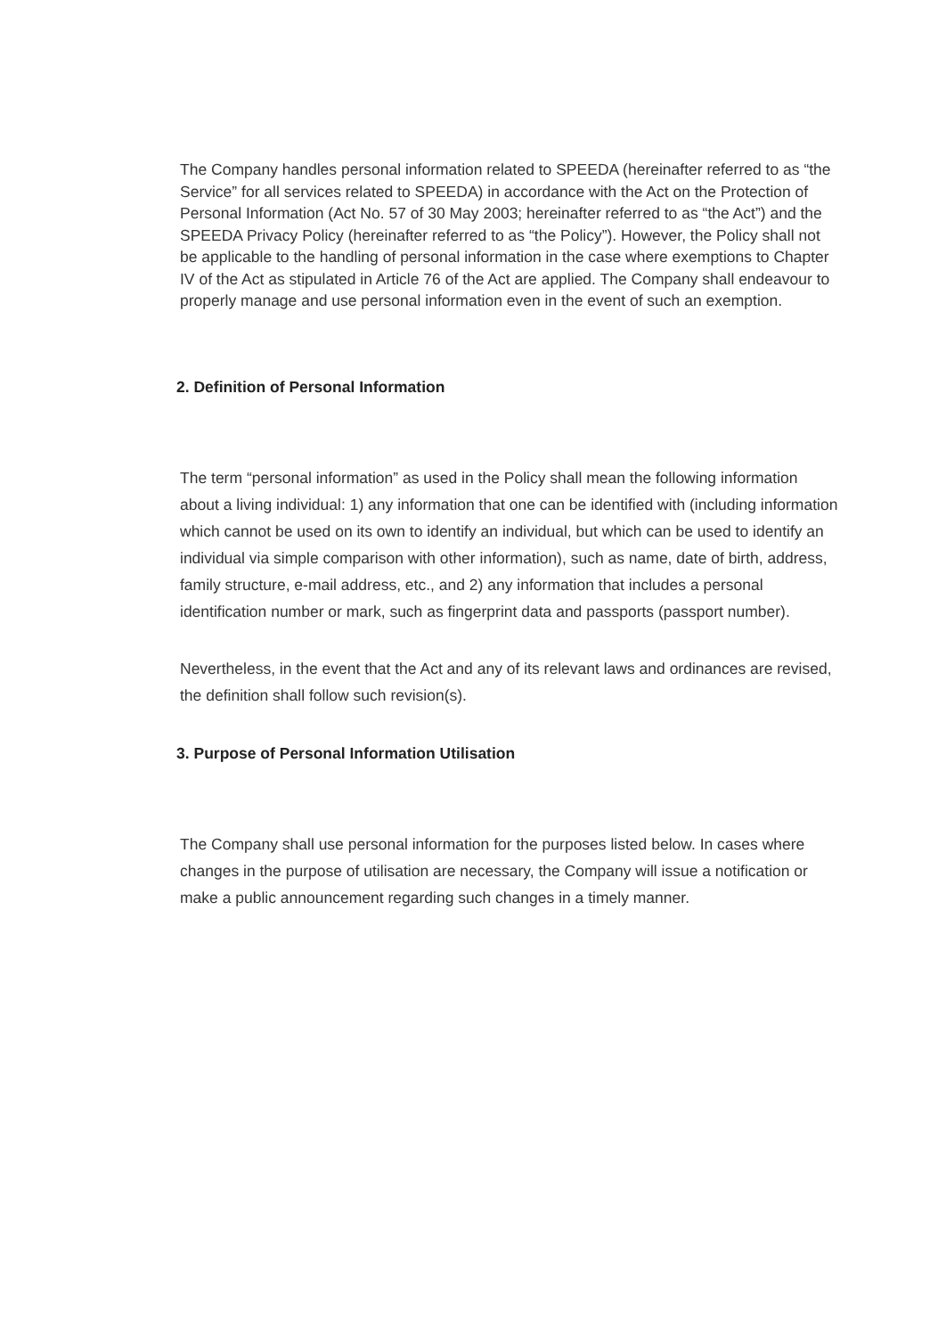The Company handles personal information related to SPEEDA (hereinafter referred to as “the Service” for all services related to SPEEDA) in accordance with the Act on the Protection of Personal Information (Act No. 57 of 30 May 2003; hereinafter referred to as “the Act”) and the SPEEDA Privacy Policy (hereinafter referred to as “the Policy”). However, the Policy shall not be applicable to the handling of personal information in the case where exemptions to Chapter IV of the Act as stipulated in Article 76 of the Act are applied. The Company shall endeavour to properly manage and use personal information even in the event of such an exemption.
2. Definition of Personal Information
The term “personal information” as used in the Policy shall mean the following information about a living individual: 1) any information that one can be identified with (including information which cannot be used on its own to identify an individual, but which can be used to identify an individual via simple comparison with other information), such as name, date of birth, address, family structure, e-mail address, etc., and 2) any information that includes a personal identification number or mark, such as fingerprint data and passports (passport number).
Nevertheless, in the event that the Act and any of its relevant laws and ordinances are revised, the definition shall follow such revision(s).
3. Purpose of Personal Information Utilisation
The Company shall use personal information for the purposes listed below. In cases where changes in the purpose of utilisation are necessary, the Company will issue a notification or make a public announcement regarding such changes in a timely manner.